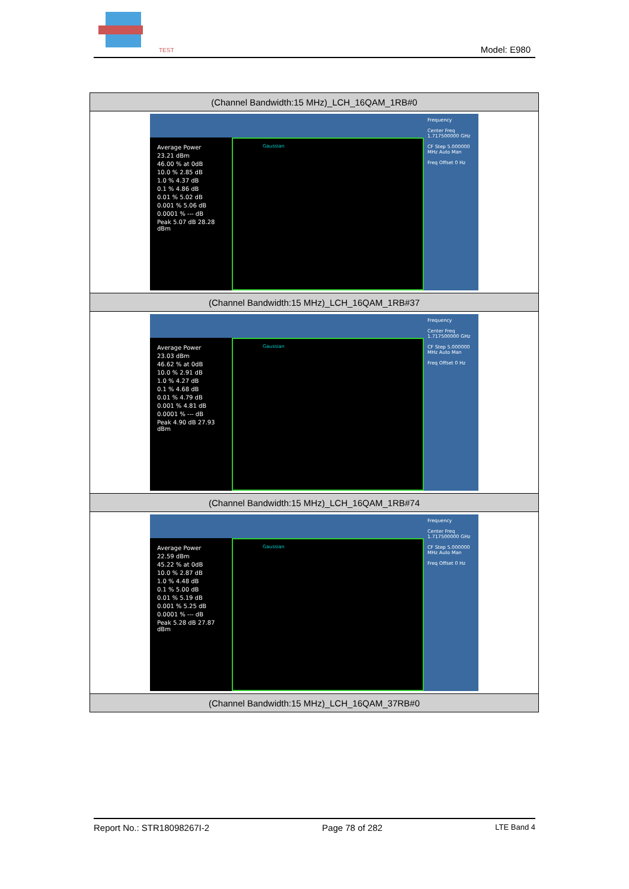TEST
Model: E980
| (Channel Bandwidth:15 MHz)_LCH_16QAM_1RB#0 |
| --- |
| Average Power 23.21 dBm 46.00 % at 0dB 10.0 % 2.85 dB 1.0 % 4.37 dB 0.1 % 4.86 dB 0.01 % 5.02 dB 0.001 % 5.06 dB 0.0001 % --- dB Peak 5.07 dB 28.28 dBm Gaussian Frequency Center Freq 1.717500000 GHz CF Step 5.000000 MHz Auto Man Freq Offset 0 Hz |
| (Channel Bandwidth:15 MHz)_LCH_16QAM_1RB#37 |
| Average Power 23.03 dBm 46.62 % at 0dB 10.0 % 2.91 dB 1.0 % 4.27 dB 0.1 % 4.68 dB 0.01 % 4.79 dB 0.001 % 4.81 dB 0.0001 % --- dB Peak 4.90 dB 27.93 dBm Gaussian Frequency Center Freq 1.717500000 GHz CF Step 5.000000 MHz Auto Man Freq Offset 0 Hz |
| (Channel Bandwidth:15 MHz)_LCH_16QAM_1RB#74 |
| Average Power 22.59 dBm 45.22 % at 0dB 10.0 % 2.87 dB 1.0 % 4.48 dB 0.1 % 5.00 dB 0.01 % 5.19 dB 0.001 % 5.25 dB 0.0001 % --- dB Peak 5.28 dB 27.87 dBm Gaussian Frequency Center Freq 1.717500000 GHz CF Step 5.000000 MHz Auto Man Freq Offset 0 Hz |
| (Channel Bandwidth:15 MHz)_LCH_16QAM_37RB#0 |
Report No.: STR18098267I-2 Page 78 of 282 LTE Band 4